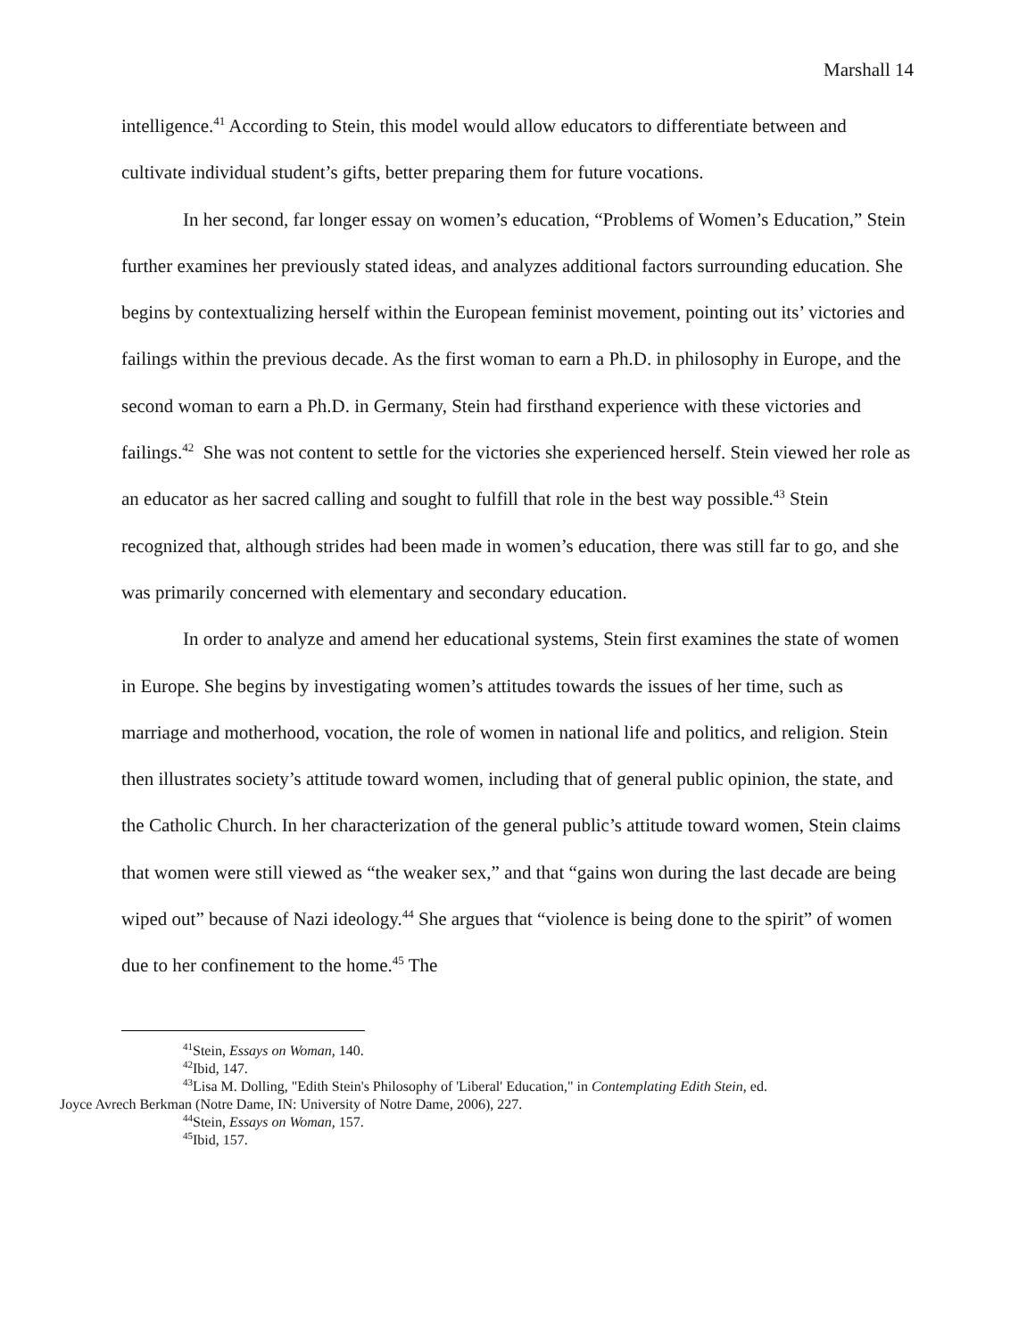Marshall 14
intelligence.<sup>41</sup> According to Stein, this model would allow educators to differentiate between and cultivate individual student’s gifts, better preparing them for future vocations.
In her second, far longer essay on women’s education, “Problems of Women’s Education,” Stein further examines her previously stated ideas, and analyzes additional factors surrounding education. She begins by contextualizing herself within the European feminist movement, pointing out its’ victories and failings within the previous decade. As the first woman to earn a Ph.D. in philosophy in Europe, and the second woman to earn a Ph.D. in Germany, Stein had firsthand experience with these victories and failings.<sup>42</sup> She was not content to settle for the victories she experienced herself. Stein viewed her role as an educator as her sacred calling and sought to fulfill that role in the best way possible.<sup>43</sup> Stein recognized that, although strides had been made in women’s education, there was still far to go, and she was primarily concerned with elementary and secondary education.
In order to analyze and amend her educational systems, Stein first examines the state of women in Europe. She begins by investigating women’s attitudes towards the issues of her time, such as marriage and motherhood, vocation, the role of women in national life and politics, and religion. Stein then illustrates society’s attitude toward women, including that of general public opinion, the state, and the Catholic Church. In her characterization of the general public’s attitude toward women, Stein claims that women were still viewed as “the weaker sex,” and that “gains won during the last decade are being wiped out” because of Nazi ideology.<sup>44</sup> She argues that “violence is being done to the spirit” of women due to her confinement to the home.<sup>45</sup> The
<sup>41</sup> Stein, Essays on Woman, 140.
<sup>42</sup> Ibid, 147.
<sup>43</sup> Lisa M. Dolling, "Edith Stein's Philosophy of 'Liberal' Education," in Contemplating Edith Stein, ed.
Joyce Avrech Berkman (Notre Dame, IN: University of Notre Dame, 2006), 227.
<sup>44</sup> Stein, Essays on Woman, 157.
<sup>45</sup> Ibid, 157.